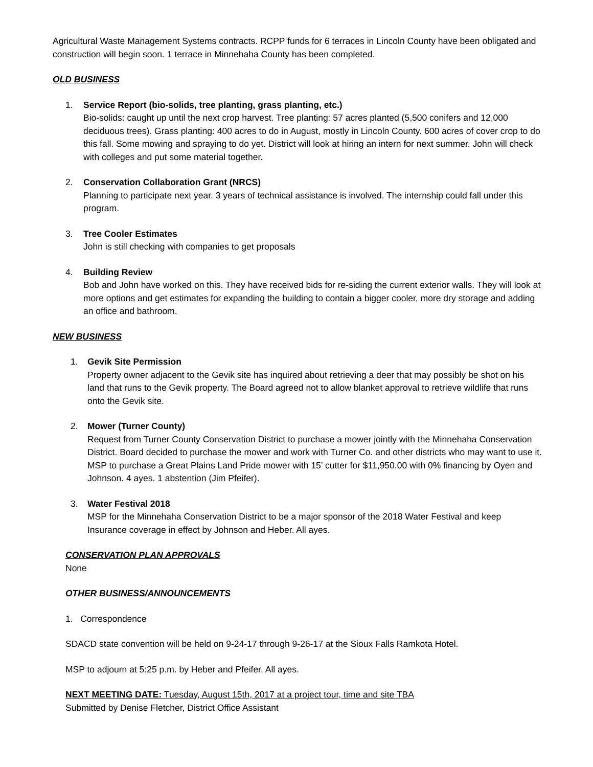Agricultural Waste Management Systems contracts. RCPP funds for 6 terraces in Lincoln County have been obligated and construction will begin soon. 1 terrace in Minnehaha County has been completed.
OLD BUSINESS
1. Service Report (bio-solids, tree planting, grass planting, etc.)
Bio-solids: caught up until the next crop harvest. Tree planting: 57 acres planted (5,500 conifers and 12,000 deciduous trees). Grass planting: 400 acres to do in August, mostly in Lincoln County. 600 acres of cover crop to do this fall. Some mowing and spraying to do yet. District will look at hiring an intern for next summer. John will check with colleges and put some material together.
2. Conservation Collaboration Grant (NRCS)
Planning to participate next year. 3 years of technical assistance is involved. The internship could fall under this program.
3. Tree Cooler Estimates
John is still checking with companies to get proposals
4. Building Review
Bob and John have worked on this. They have received bids for re-siding the current exterior walls. They will look at more options and get estimates for expanding the building to contain a bigger cooler, more dry storage and adding an office and bathroom.
NEW BUSINESS
1. Gevik Site Permission
Property owner adjacent to the Gevik site has inquired about retrieving a deer that may possibly be shot on his land that runs to the Gevik property. The Board agreed not to allow blanket approval to retrieve wildlife that runs onto the Gevik site.
2. Mower (Turner County)
Request from Turner County Conservation District to purchase a mower jointly with the Minnehaha Conservation District. Board decided to purchase the mower and work with Turner Co. and other districts who may want to use it. MSP to purchase a Great Plains Land Pride mower with 15’ cutter for $11,950.00 with 0% financing by Oyen and Johnson. 4 ayes. 1 abstention (Jim Pfeifer).
3. Water Festival 2018
MSP for the Minnehaha Conservation District to be a major sponsor of the 2018 Water Festival and keep Insurance coverage in effect by Johnson and Heber. All ayes.
CONSERVATION PLAN APPROVALS
None
OTHER BUSINESS/ANNOUNCEMENTS
1. Correspondence
SDACD state convention will be held on 9-24-17 through 9-26-17 at the Sioux Falls Ramkota Hotel.
MSP to adjourn at 5:25 p.m. by Heber and Pfeifer. All ayes.
NEXT MEETING DATE: Tuesday, August 15th, 2017 at a project tour, time and site TBA
Submitted by Denise Fletcher, District Office Assistant